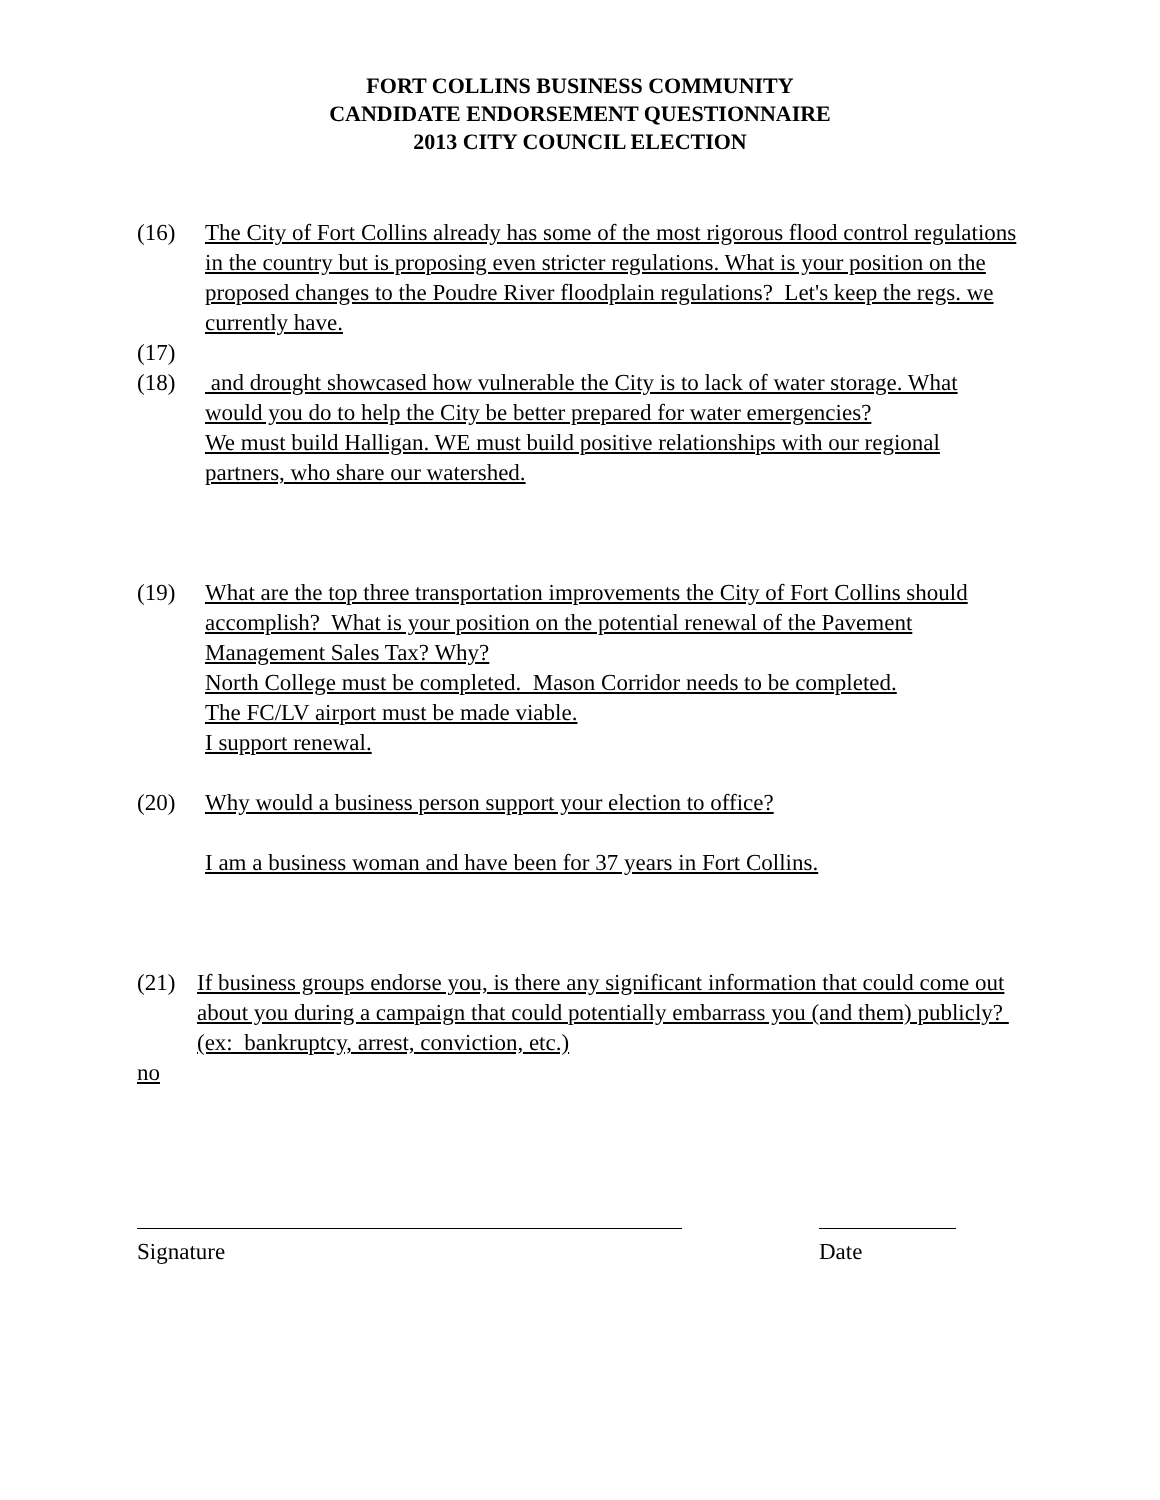FORT COLLINS BUSINESS COMMUNITY
CANDIDATE ENDORSEMENT QUESTIONNAIRE
2013 CITY COUNCIL ELECTION
(16) The City of Fort Collins already has some of the most rigorous flood control regulations in the country but is proposing even stricter regulations. What is your position on the proposed changes to the Poudre River floodplain regulations? Let's keep the regs. we currently have.
(17)
(18) and drought showcased how vulnerable the City is to lack of water storage. What would you do to help the City be better prepared for water emergencies?
We must build Halligan. WE must build positive relationships with our regional partners, who share our watershed.
(19) What are the top three transportation improvements the City of Fort Collins should accomplish? What is your position on the potential renewal of the Pavement Management Sales Tax? Why?
North College must be completed. Mason Corridor needs to be completed.
The FC/LV airport must be made viable.
I support renewal.
(20) Why would a business person support your election to office?
I am a business woman and have been for 37 years in Fort Collins.
(21) If business groups endorse you, is there any significant information that could come out about you during a campaign that could potentially embarrass you (and them) publicly? (ex: bankruptcy, arrest, conviction, etc.)
no
Signature Date